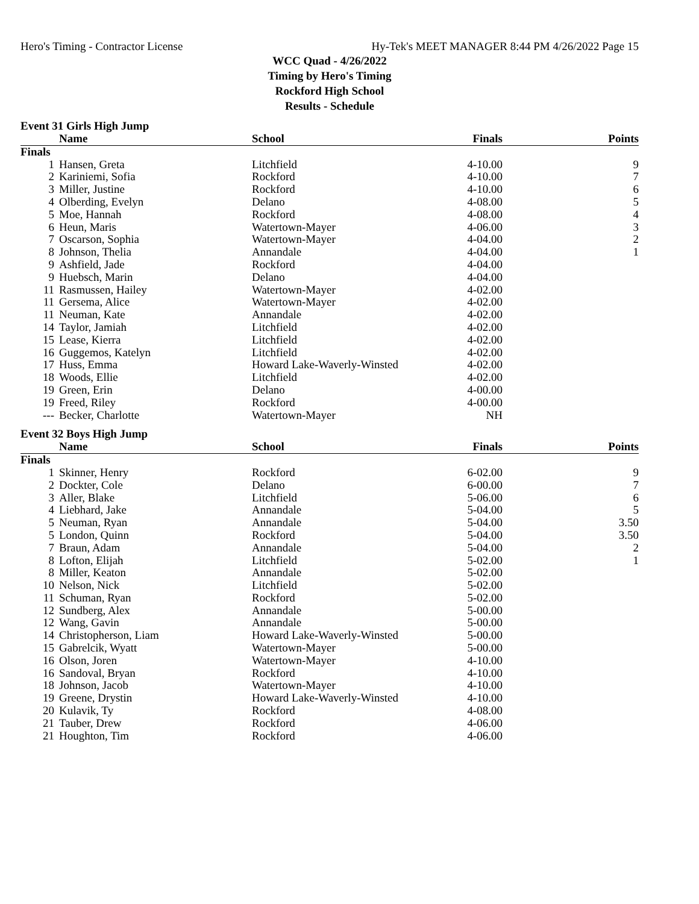Hero's Timing - Contractor License Hy-Tek's MEET MANAGER 8:44 PM 4/26/2022 Page 15
WCC Quad - 4/26/2022
Timing by Hero's Timing
Rockford High School
Results - Schedule
Event 31 Girls High Jump
| | Name | School | Finals | Points |
| --- | --- | --- | --- | --- |
| Finals | | | | |
| 1 | Hansen, Greta | Litchfield | 4-10.00 | 9 |
| 2 | Kariniemi, Sofia | Rockford | 4-10.00 | 7 |
| 3 | Miller, Justine | Rockford | 4-10.00 | 6 |
| 4 | Olberding, Evelyn | Delano | 4-08.00 | 5 |
| 5 | Moe, Hannah | Rockford | 4-08.00 | 4 |
| 6 | Heun, Maris | Watertown-Mayer | 4-06.00 | 3 |
| 7 | Oscarson, Sophia | Watertown-Mayer | 4-04.00 | 2 |
| 8 | Johnson, Thelia | Annandale | 4-04.00 | 1 |
| 9 | Ashfield, Jade | Rockford | 4-04.00 | |
| 9 | Huebsch, Marin | Delano | 4-04.00 | |
| 11 | Rasmussen, Hailey | Watertown-Mayer | 4-02.00 | |
| 11 | Gersema, Alice | Watertown-Mayer | 4-02.00 | |
| 11 | Neuman, Kate | Annandale | 4-02.00 | |
| 14 | Taylor, Jamiah | Litchfield | 4-02.00 | |
| 15 | Lease, Kierra | Litchfield | 4-02.00 | |
| 16 | Guggemos, Katelyn | Litchfield | 4-02.00 | |
| 17 | Huss, Emma | Howard Lake-Waverly-Winsted | 4-02.00 | |
| 18 | Woods, Ellie | Litchfield | 4-02.00 | |
| 19 | Green, Erin | Delano | 4-00.00 | |
| 19 | Freed, Riley | Rockford | 4-00.00 | |
| --- | Becker, Charlotte | Watertown-Mayer | NH | |
Event 32 Boys High Jump
| | Name | School | Finals | Points |
| --- | --- | --- | --- | --- |
| Finals | | | | |
| 1 | Skinner, Henry | Rockford | 6-02.00 | 9 |
| 2 | Dockter, Cole | Delano | 6-00.00 | 7 |
| 3 | Aller, Blake | Litchfield | 5-06.00 | 6 |
| 4 | Liebhard, Jake | Annandale | 5-04.00 | 5 |
| 5 | Neuman, Ryan | Annandale | 5-04.00 | 3.50 |
| 5 | London, Quinn | Rockford | 5-04.00 | 3.50 |
| 7 | Braun, Adam | Annandale | 5-04.00 | 2 |
| 8 | Lofton, Elijah | Litchfield | 5-02.00 | 1 |
| 8 | Miller, Keaton | Annandale | 5-02.00 | |
| 10 | Nelson, Nick | Litchfield | 5-02.00 | |
| 11 | Schuman, Ryan | Rockford | 5-02.00 | |
| 12 | Sundberg, Alex | Annandale | 5-00.00 | |
| 12 | Wang, Gavin | Annandale | 5-00.00 | |
| 14 | Christopherson, Liam | Howard Lake-Waverly-Winsted | 5-00.00 | |
| 15 | Gabrelcik, Wyatt | Watertown-Mayer | 5-00.00 | |
| 16 | Olson, Joren | Watertown-Mayer | 4-10.00 | |
| 16 | Sandoval, Bryan | Rockford | 4-10.00 | |
| 18 | Johnson, Jacob | Watertown-Mayer | 4-10.00 | |
| 19 | Greene, Drystin | Howard Lake-Waverly-Winsted | 4-10.00 | |
| 20 | Kulavik, Ty | Rockford | 4-08.00 | |
| 21 | Tauber, Drew | Rockford | 4-06.00 | |
| 21 | Houghton, Tim | Rockford | 4-06.00 | |